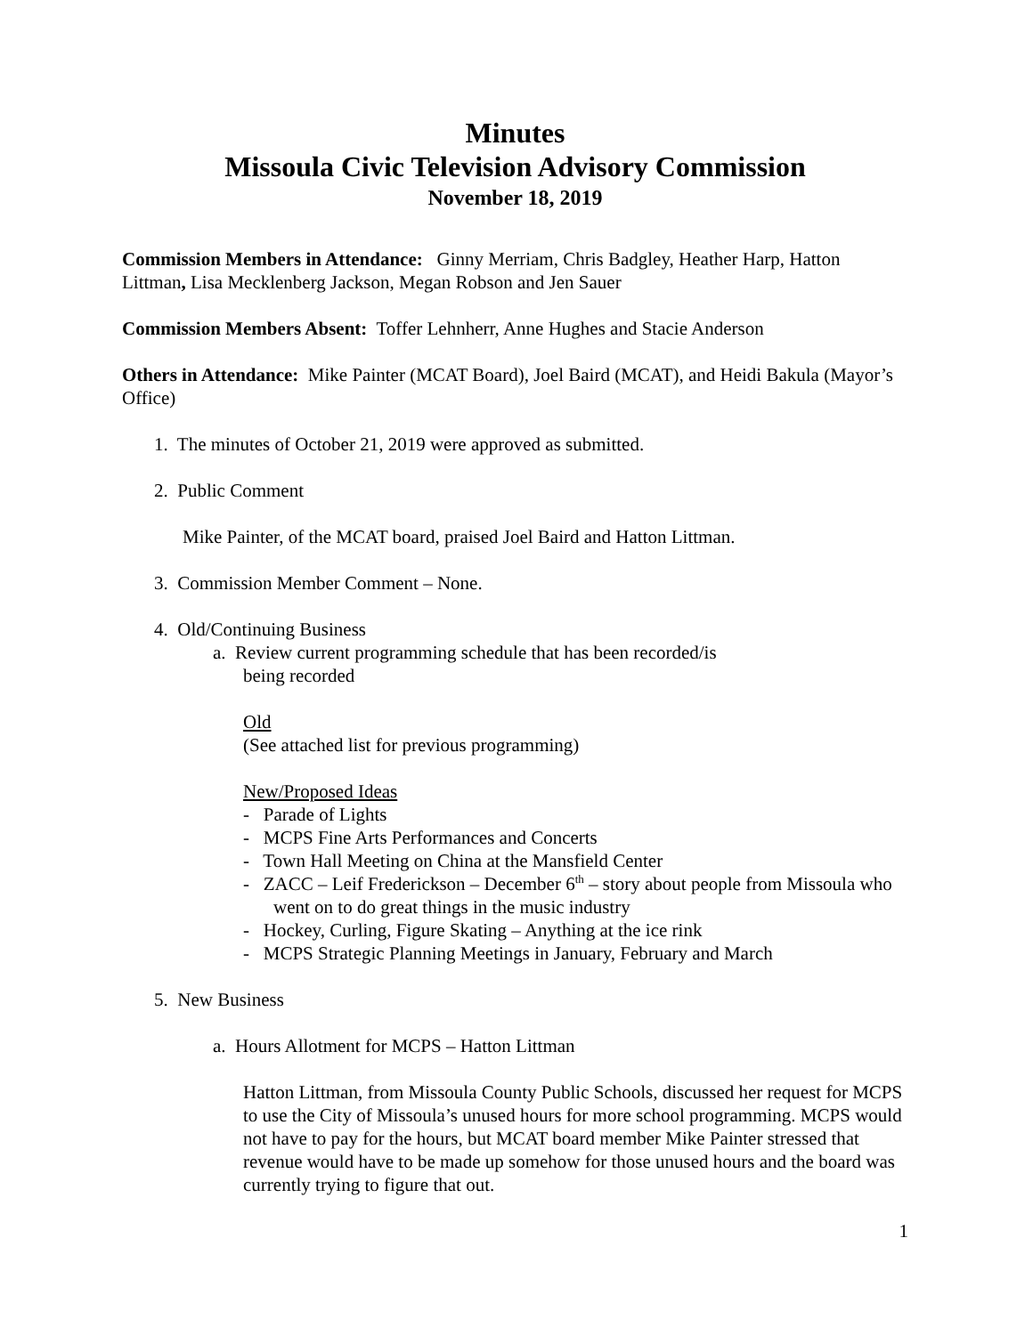Minutes
Missoula Civic Television Advisory Commission
November 18, 2019
Commission Members in Attendance: Ginny Merriam, Chris Badgley, Heather Harp, Hatton Littman, Lisa Mecklenberg Jackson, Megan Robson and Jen Sauer
Commission Members Absent: Toffer Lehnherr, Anne Hughes and Stacie Anderson
Others in Attendance: Mike Painter (MCAT Board), Joel Baird (MCAT), and Heidi Bakula (Mayor’s Office)
1. The minutes of October 21, 2019 were approved as submitted.
2. Public Comment
Mike Painter, of the MCAT board, praised Joel Baird and Hatton Littman.
3. Commission Member Comment – None.
4. Old/Continuing Business
a. Review current programming schedule that has been recorded/is
being recorded
Old
(See attached list for previous programming)
New/Proposed Ideas
- Parade of Lights
- MCPS Fine Arts Performances and Concerts
- Town Hall Meeting on China at the Mansfield Center
- ZACC – Leif Frederickson – December 6<sup>th</sup> – story about people from Missoula who went on to do great things in the music industry
- Hockey, Curling, Figure Skating – Anything at the ice rink
- MCPS Strategic Planning Meetings in January, February and March
5. New Business
a. Hours Allotment for MCPS – Hatton Littman
Hatton Littman, from Missoula County Public Schools, discussed her request for MCPS to use the City of Missoula’s unused hours for more school programming. MCPS would not have to pay for the hours, but MCAT board member Mike Painter stressed that revenue would have to be made up somehow for those unused hours and the board was currently trying to figure that out.
1